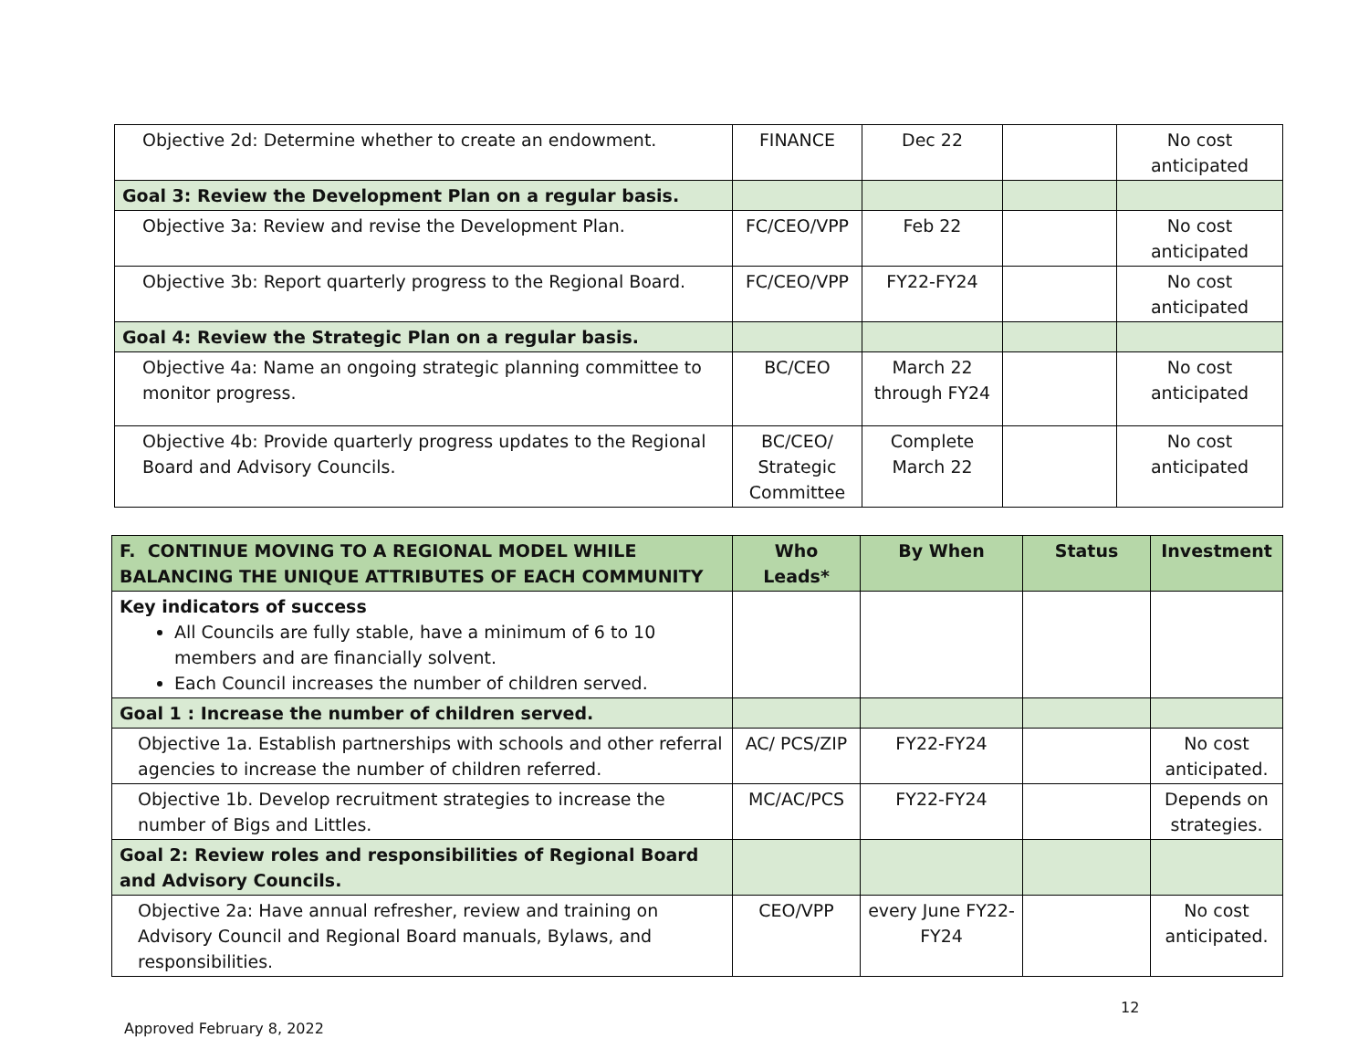| Objective 2d: Determine whether to create an endowment. | FINANCE | Dec 22 | | No cost anticipated |
| Goal 3: Review the Development Plan on a regular basis. | | | | |
| Objective 3a: Review and revise the Development Plan. | FC/CEO/VPP | Feb 22 | | No cost anticipated |
| Objective 3b: Report quarterly progress to the Regional Board. | FC/CEO/VPP | FY22-FY24 | | No cost anticipated |
| Goal 4: Review the Strategic Plan on a regular basis. | | | | |
| Objective 4a: Name an ongoing strategic planning committee to monitor progress. | BC/CEO | March 22 through FY24 | | No cost anticipated |
| Objective 4b: Provide quarterly progress updates to the Regional Board and Advisory Councils. | BC/CEO/ Strategic Committee | Complete March 22 | | No cost anticipated |
| F. CONTINUE MOVING TO A REGIONAL MODEL WHILE BALANCING THE UNIQUE ATTRIBUTES OF EACH COMMUNITY | Who Leads* | By When | Status | Investment |
| --- | --- | --- | --- | --- |
| Key indicators of success All Councils are fully stable, have a minimum of 6 to 10 members and are financially solvent. Each Council increases the number of children served. | | | | |
| Goal 1 : Increase the number of children served. | | | | |
| Objective 1a. Establish partnerships with schools and other referral agencies to increase the number of children referred. | AC/ PCS/ZIP | FY22-FY24 | | No cost anticipated. |
| Objective 1b. Develop recruitment strategies to increase the number of Bigs and Littles. | MC/AC/PCS | FY22-FY24 | | Depends on strategies. |
| Goal 2: Review roles and responsibilities of Regional Board and Advisory Councils. | | | | |
| Objective 2a: Have annual refresher, review and training on Advisory Council and Regional Board manuals, Bylaws, and responsibilities. | CEO/VPP | every June FY22-FY24 | | No cost anticipated. |
12
Approved February 8, 2022